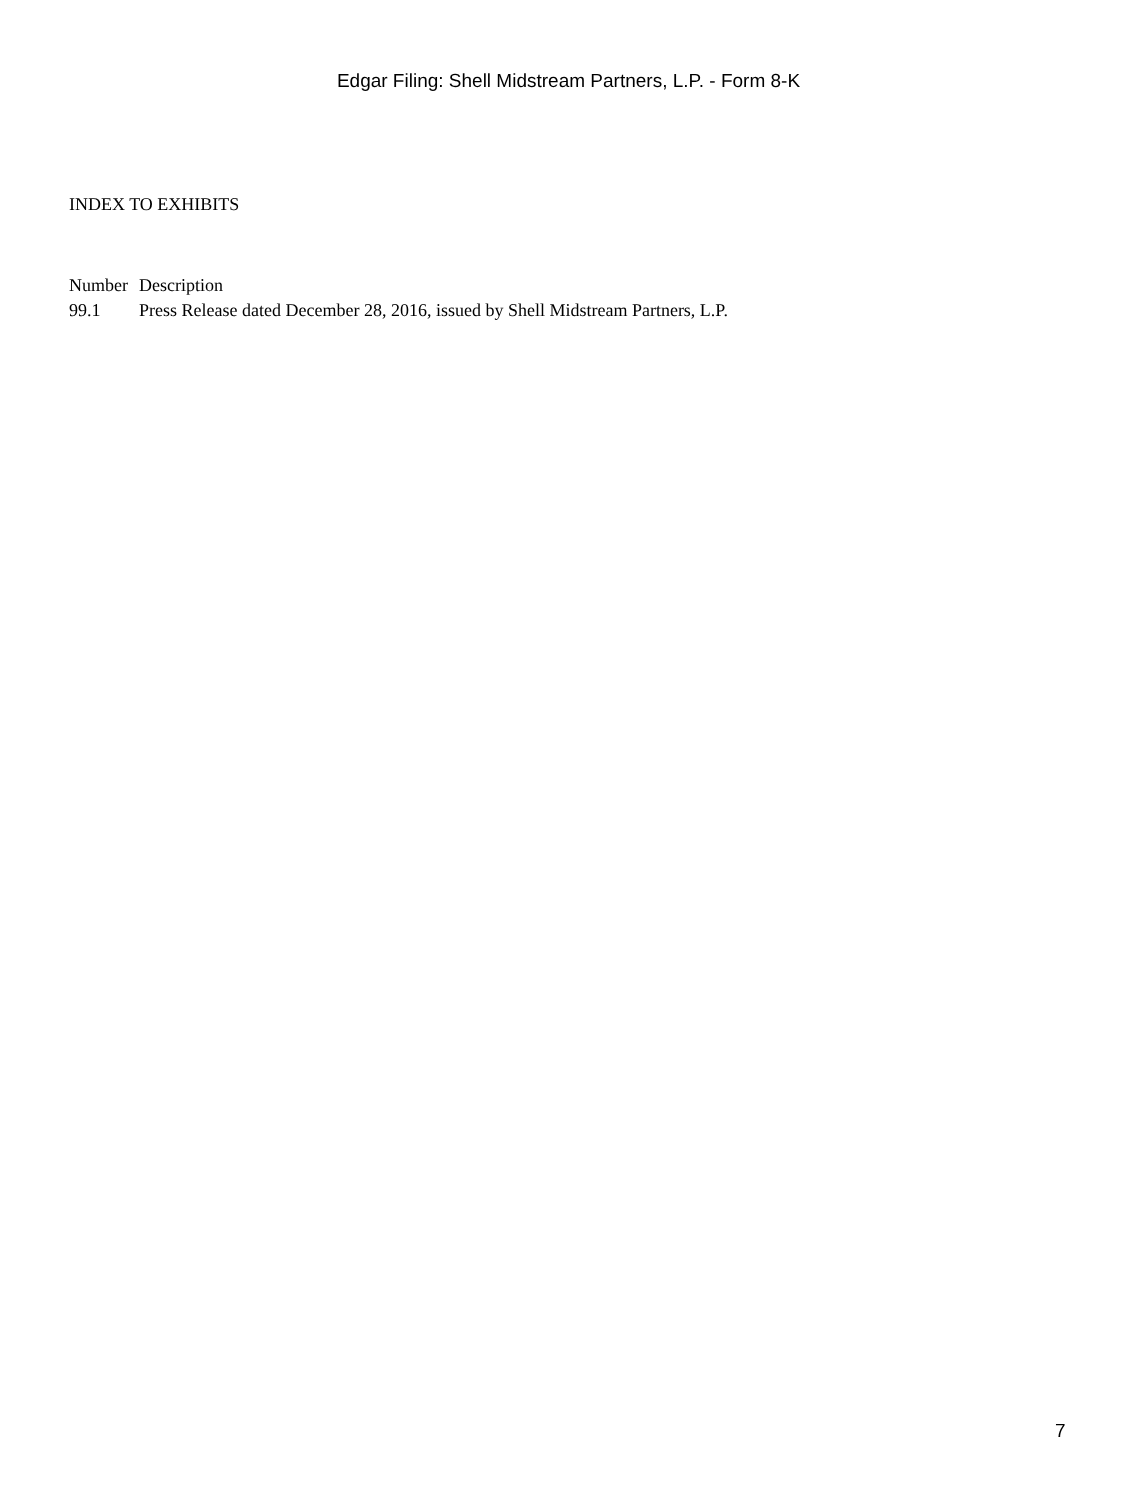Edgar Filing: Shell Midstream Partners, L.P. - Form 8-K
INDEX TO EXHIBITS
| Number | Description |
| 99.1 | Press Release dated December 28, 2016, issued by Shell Midstream Partners, L.P. |
7